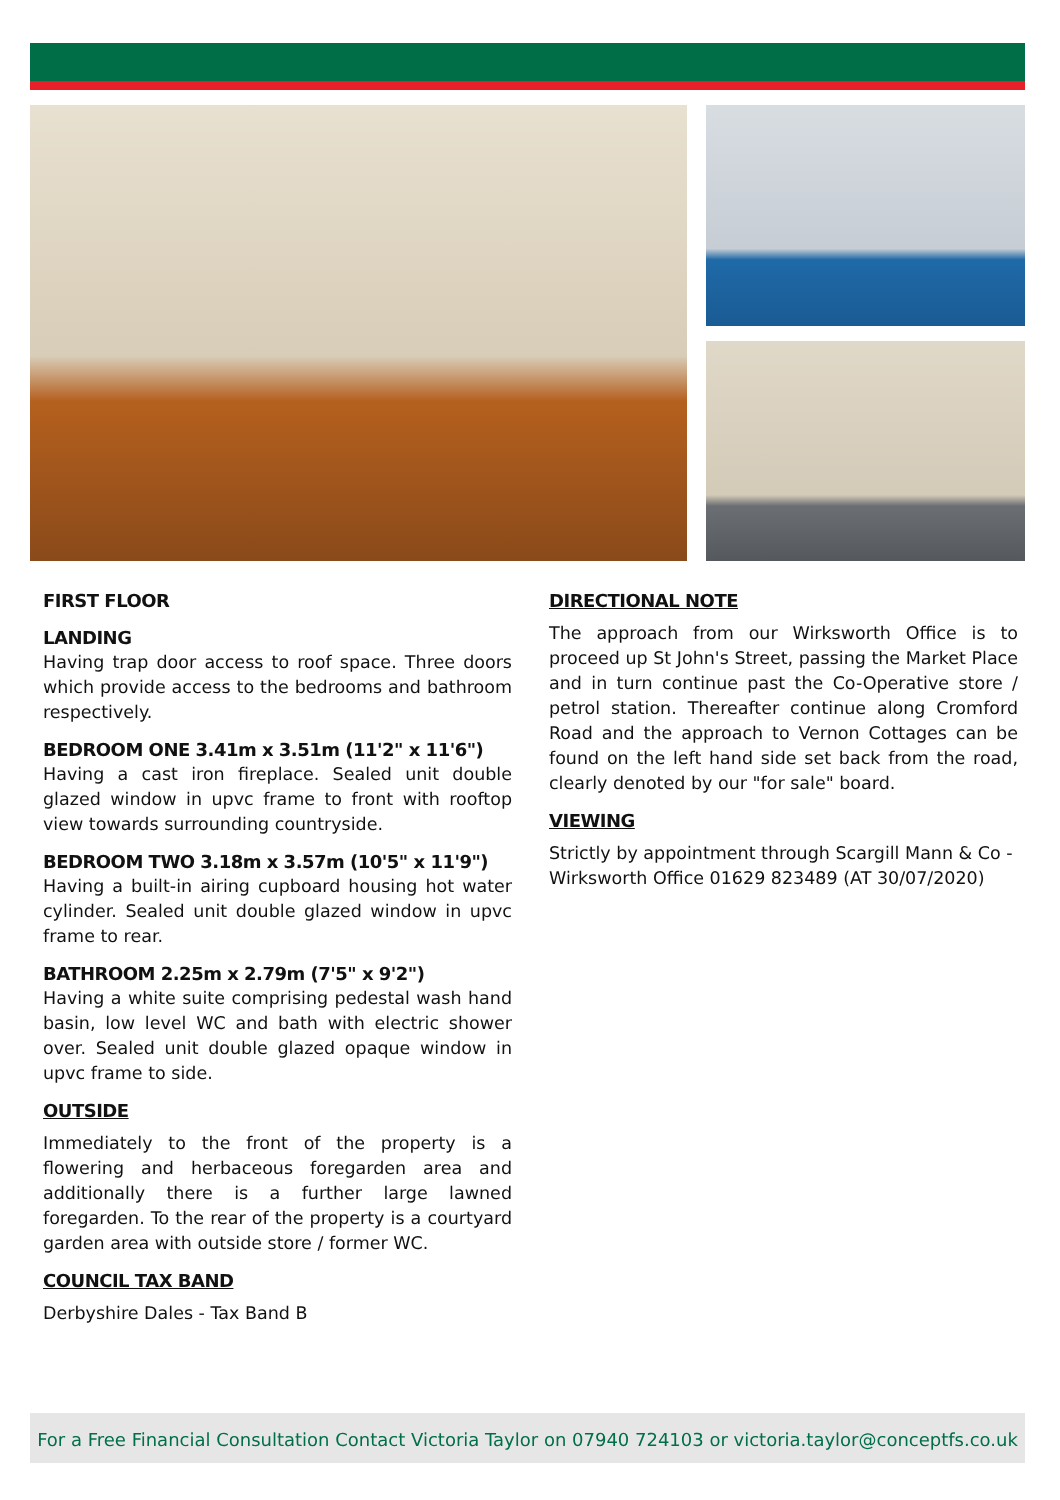FIRST FLOOR
LANDING
Having trap door access to roof space. Three doors which provide access to the bedrooms and bathroom respectively.
BEDROOM ONE 3.41m x 3.51m (11'2" x 11'6")
Having a cast iron fireplace. Sealed unit double glazed window in upvc frame to front with rooftop view towards surrounding countryside.
BEDROOM TWO 3.18m x 3.57m (10'5" x 11'9")
Having a built-in airing cupboard housing hot water cylinder. Sealed unit double glazed window in upvc frame to rear.
BATHROOM 2.25m x 2.79m (7'5" x 9'2")
Having a white suite comprising pedestal wash hand basin, low level WC and bath with electric shower over. Sealed unit double glazed opaque window in upvc frame to side.
OUTSIDE
Immediately to the front of the property is a flowering and herbaceous foregarden area and additionally there is a further large lawned foregarden. To the rear of the property is a courtyard garden area with outside store / former WC.
COUNCIL TAX BAND
Derbyshire Dales - Tax Band B
DIRECTIONAL NOTE
The approach from our Wirksworth Office is to proceed up St John's Street, passing the Market Place and in turn continue past the Co-Operative store / petrol station. Thereafter continue along Cromford Road and the approach to Vernon Cottages can be found on the left hand side set back from the road, clearly denoted by our "for sale" board.
VIEWING
Strictly by appointment through Scargill Mann & Co - Wirksworth Office 01629 823489 (AT 30/07/2020)
For a Free Financial Consultation Contact Victoria Taylor on 07940 724103 or victoria.taylor@conceptfs.co.uk